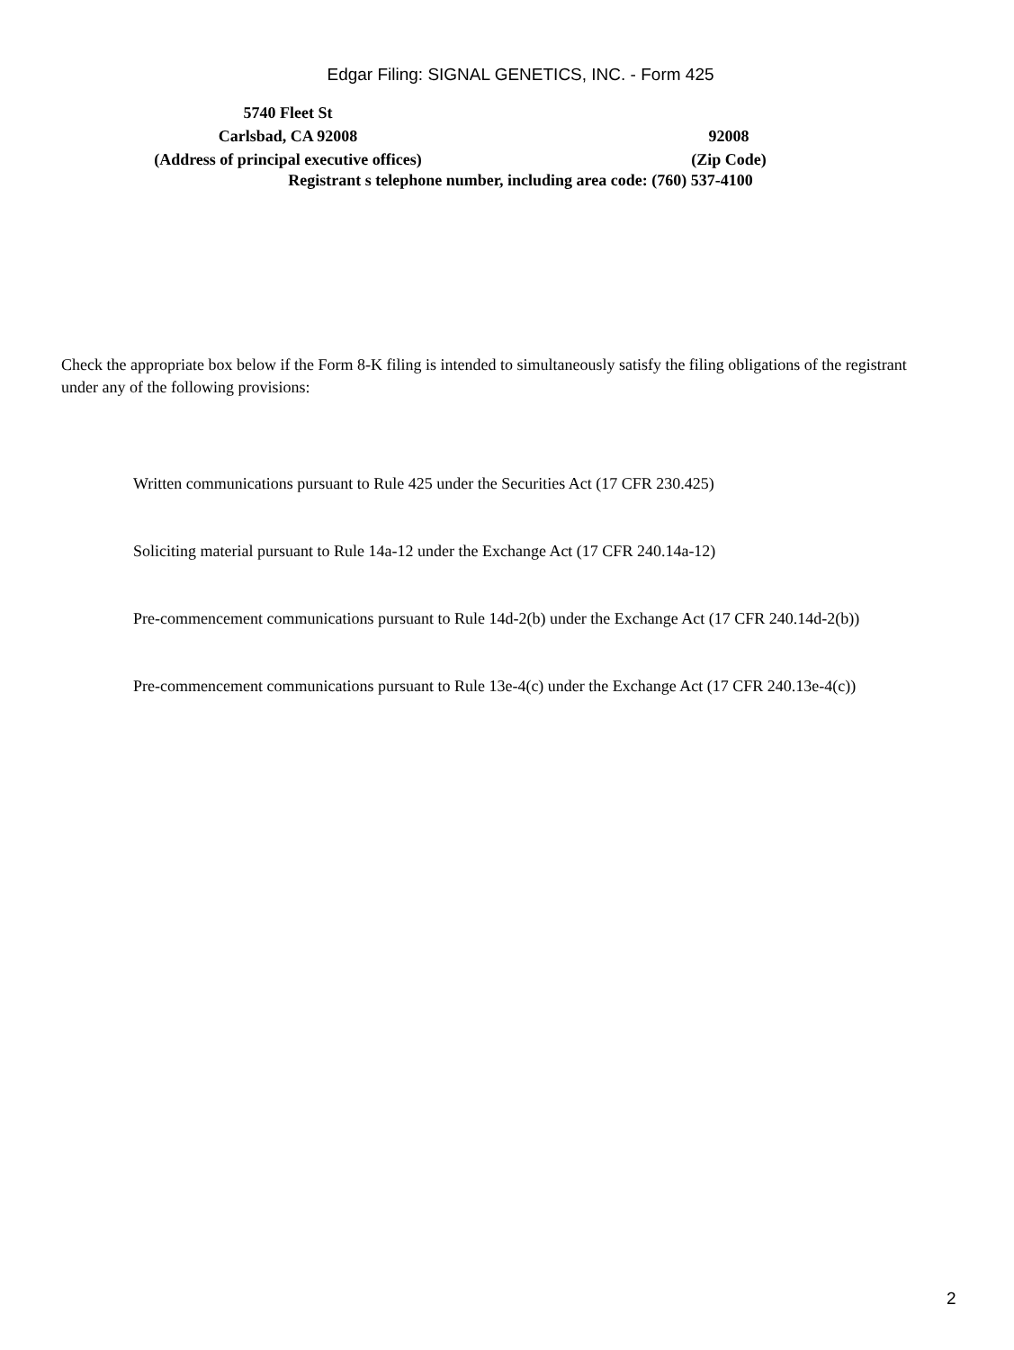Edgar Filing: SIGNAL GENETICS, INC. - Form 425
5740 Fleet St
Carlsbad, CA 92008 92008
(Address of principal executive offices) (Zip Code)
Registrant s telephone number, including area code: (760) 537-4100
Check the appropriate box below if the Form 8-K filing is intended to simultaneously satisfy the filing obligations of the registrant under any of the following provisions:
Written communications pursuant to Rule 425 under the Securities Act (17 CFR 230.425)
Soliciting material pursuant to Rule 14a-12 under the Exchange Act (17 CFR 240.14a-12)
Pre-commencement communications pursuant to Rule 14d-2(b) under the Exchange Act (17 CFR 240.14d-2(b))
Pre-commencement communications pursuant to Rule 13e-4(c) under the Exchange Act (17 CFR 240.13e-4(c))
2